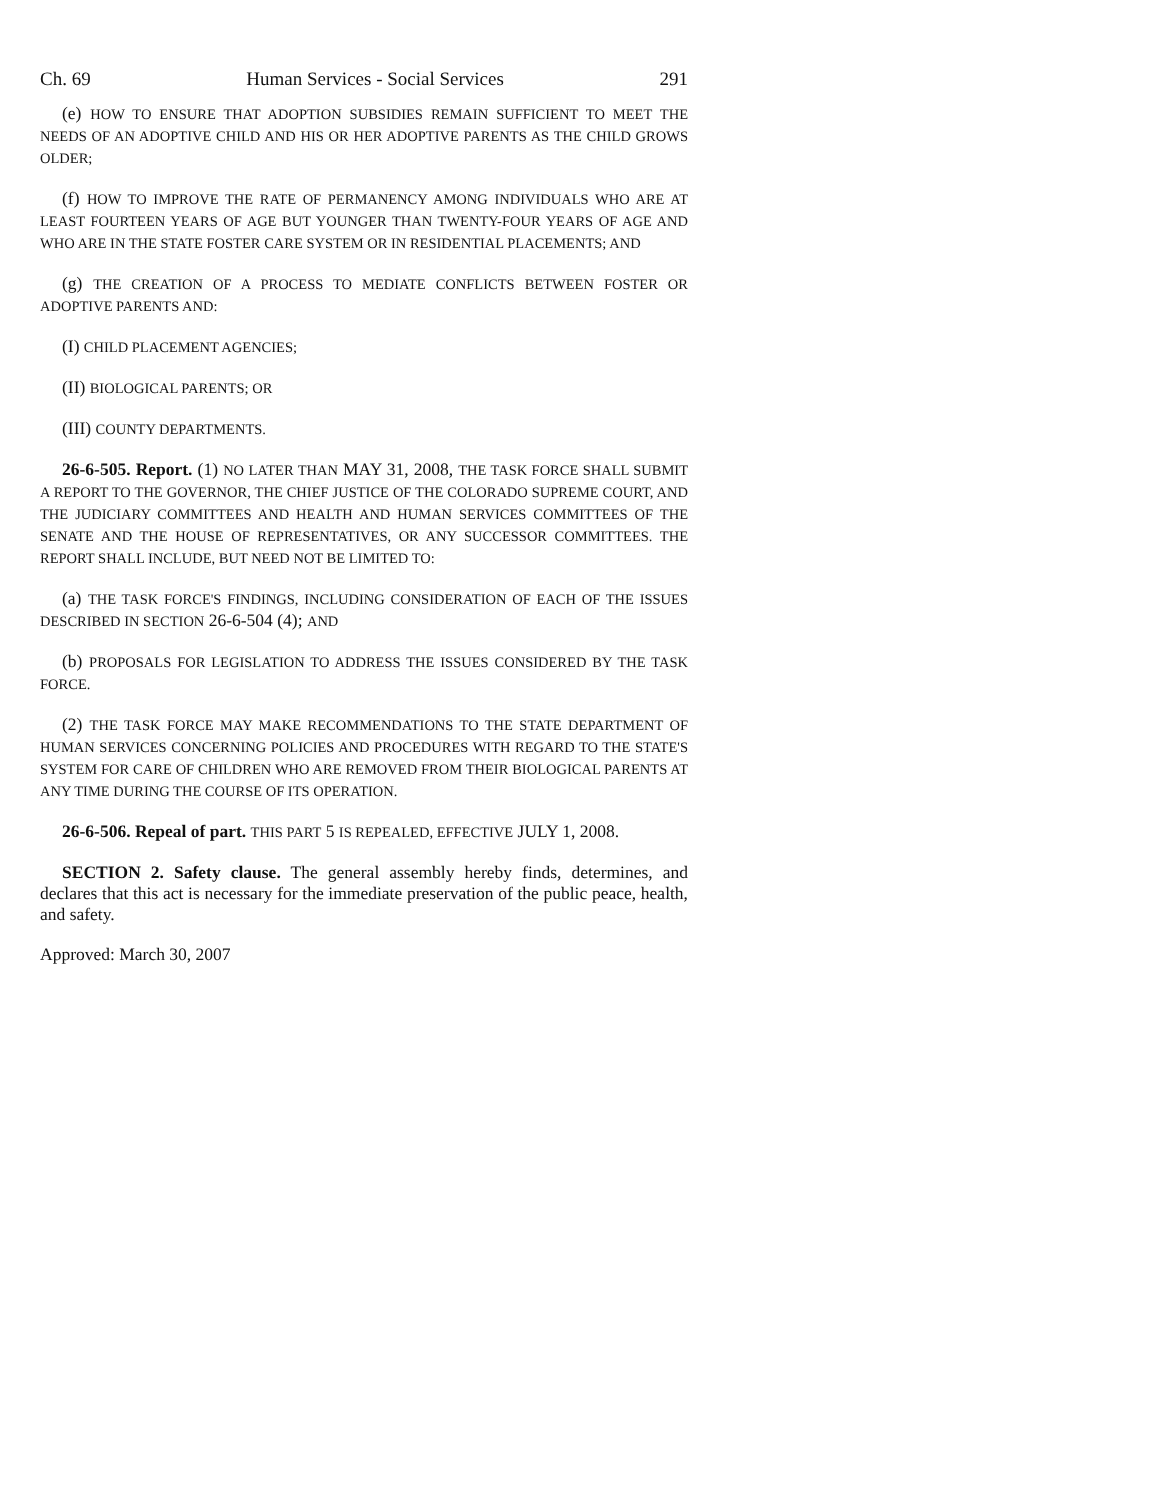Ch. 69 Human Services - Social Services 291
(e) HOW TO ENSURE THAT ADOPTION SUBSIDIES REMAIN SUFFICIENT TO MEET THE NEEDS OF AN ADOPTIVE CHILD AND HIS OR HER ADOPTIVE PARENTS AS THE CHILD GROWS OLDER;
(f) HOW TO IMPROVE THE RATE OF PERMANENCY AMONG INDIVIDUALS WHO ARE AT LEAST FOURTEEN YEARS OF AGE BUT YOUNGER THAN TWENTY-FOUR YEARS OF AGE AND WHO ARE IN THE STATE FOSTER CARE SYSTEM OR IN RESIDENTIAL PLACEMENTS; AND
(g) THE CREATION OF A PROCESS TO MEDIATE CONFLICTS BETWEEN FOSTER OR ADOPTIVE PARENTS AND:
(I) CHILD PLACEMENT AGENCIES;
(II) BIOLOGICAL PARENTS; OR
(III) COUNTY DEPARTMENTS.
26-6-505. Report. (1) NO LATER THAN MAY 31, 2008, THE TASK FORCE SHALL SUBMIT A REPORT TO THE GOVERNOR, THE CHIEF JUSTICE OF THE COLORADO SUPREME COURT, AND THE JUDICIARY COMMITTEES AND HEALTH AND HUMAN SERVICES COMMITTEES OF THE SENATE AND THE HOUSE OF REPRESENTATIVES, OR ANY SUCCESSOR COMMITTEES. THE REPORT SHALL INCLUDE, BUT NEED NOT BE LIMITED TO:
(a) THE TASK FORCE'S FINDINGS, INCLUDING CONSIDERATION OF EACH OF THE ISSUES DESCRIBED IN SECTION 26-6-504 (4); AND
(b) PROPOSALS FOR LEGISLATION TO ADDRESS THE ISSUES CONSIDERED BY THE TASK FORCE.
(2) THE TASK FORCE MAY MAKE RECOMMENDATIONS TO THE STATE DEPARTMENT OF HUMAN SERVICES CONCERNING POLICIES AND PROCEDURES WITH REGARD TO THE STATE'S SYSTEM FOR CARE OF CHILDREN WHO ARE REMOVED FROM THEIR BIOLOGICAL PARENTS AT ANY TIME DURING THE COURSE OF ITS OPERATION.
26-6-506. Repeal of part. THIS PART 5 IS REPEALED, EFFECTIVE JULY 1, 2008.
SECTION 2. Safety clause. The general assembly hereby finds, determines, and declares that this act is necessary for the immediate preservation of the public peace, health, and safety.
Approved: March 30, 2007